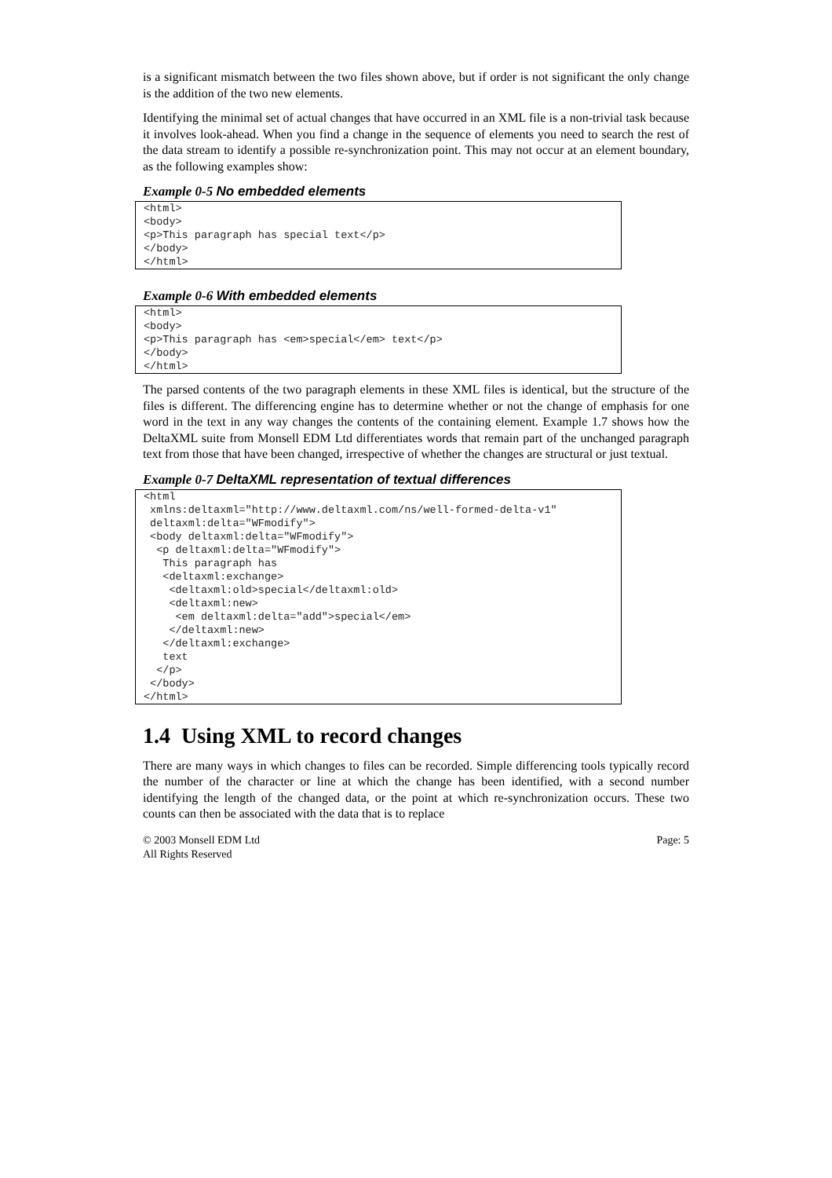is a significant mismatch between the two files shown above, but if order is not significant the only change is the addition of the two new elements.
Identifying the minimal set of actual changes that have occurred in an XML file is a non-trivial task because it involves look-ahead. When you find a change in the sequence of elements you need to search the rest of the data stream to identify a possible re-synchronization point. This may not occur at an element boundary, as the following examples show:
Example 0-5 No embedded elements
<html>
<body>
<p>This paragraph has special text</p>
</body>
</html>
Example 0-6 With embedded elements
<html>
<body>
<p>This paragraph has <em>special</em> text</p>
</body>
</html>
The parsed contents of the two paragraph elements in these XML files is identical, but the structure of the files is different. The differencing engine has to determine whether or not the change of emphasis for one word in the text in any way changes the contents of the containing element. Example 1.7 shows how the DeltaXML suite from Monsell EDM Ltd differentiates words that remain part of the unchanged paragraph text from those that have been changed, irrespective of whether the changes are structural or just textual.
Example 0-7 DeltaXML representation of textual differences
<html
 xmlns:deltaxml="http://www.deltaxml.com/ns/well-formed-delta-v1"
 deltaxml:delta="WFmodify">
 <body deltaxml:delta="WFmodify">
  <p deltaxml:delta="WFmodify">
   This paragraph has
   <deltaxml:exchange>
    <deltaxml:old>special</deltaxml:old>
    <deltaxml:new>
     <em deltaxml:delta="add">special</em>
    </deltaxml:new>
   </deltaxml:exchange>
   text
  </p>
 </body>
</html>
1.4 Using XML to record changes
There are many ways in which changes to files can be recorded. Simple differencing tools typically record the number of the character or line at which the change has been identified, with a second number identifying the length of the changed data, or the point at which re-synchronization occurs. These two counts can then be associated with the data that is to replace
© 2003 Monsell EDM Ltd
All Rights Reserved
Page: 5